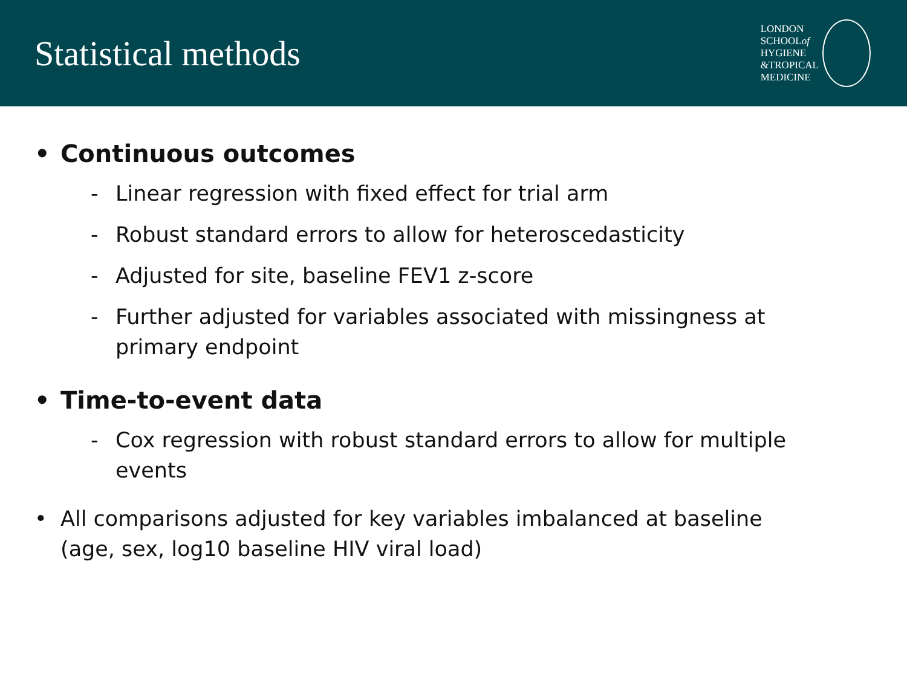Statistical methods
LONDON
SCHOOLof
HYGIENE
&TROPICAL
MEDICINE
• Continuous outcomes
- Linear regression with fixed effect for trial arm
- Robust standard errors to allow for heteroscedasticity
- Adjusted for site, baseline FEV1 z-score
- Further adjusted for variables associated with missingness at primary endpoint
• Time-to-event data
- Cox regression with robust standard errors to allow for multiple events
• All comparisons adjusted for key variables imbalanced at baseline
(age, sex, log10 baseline HIV viral load)